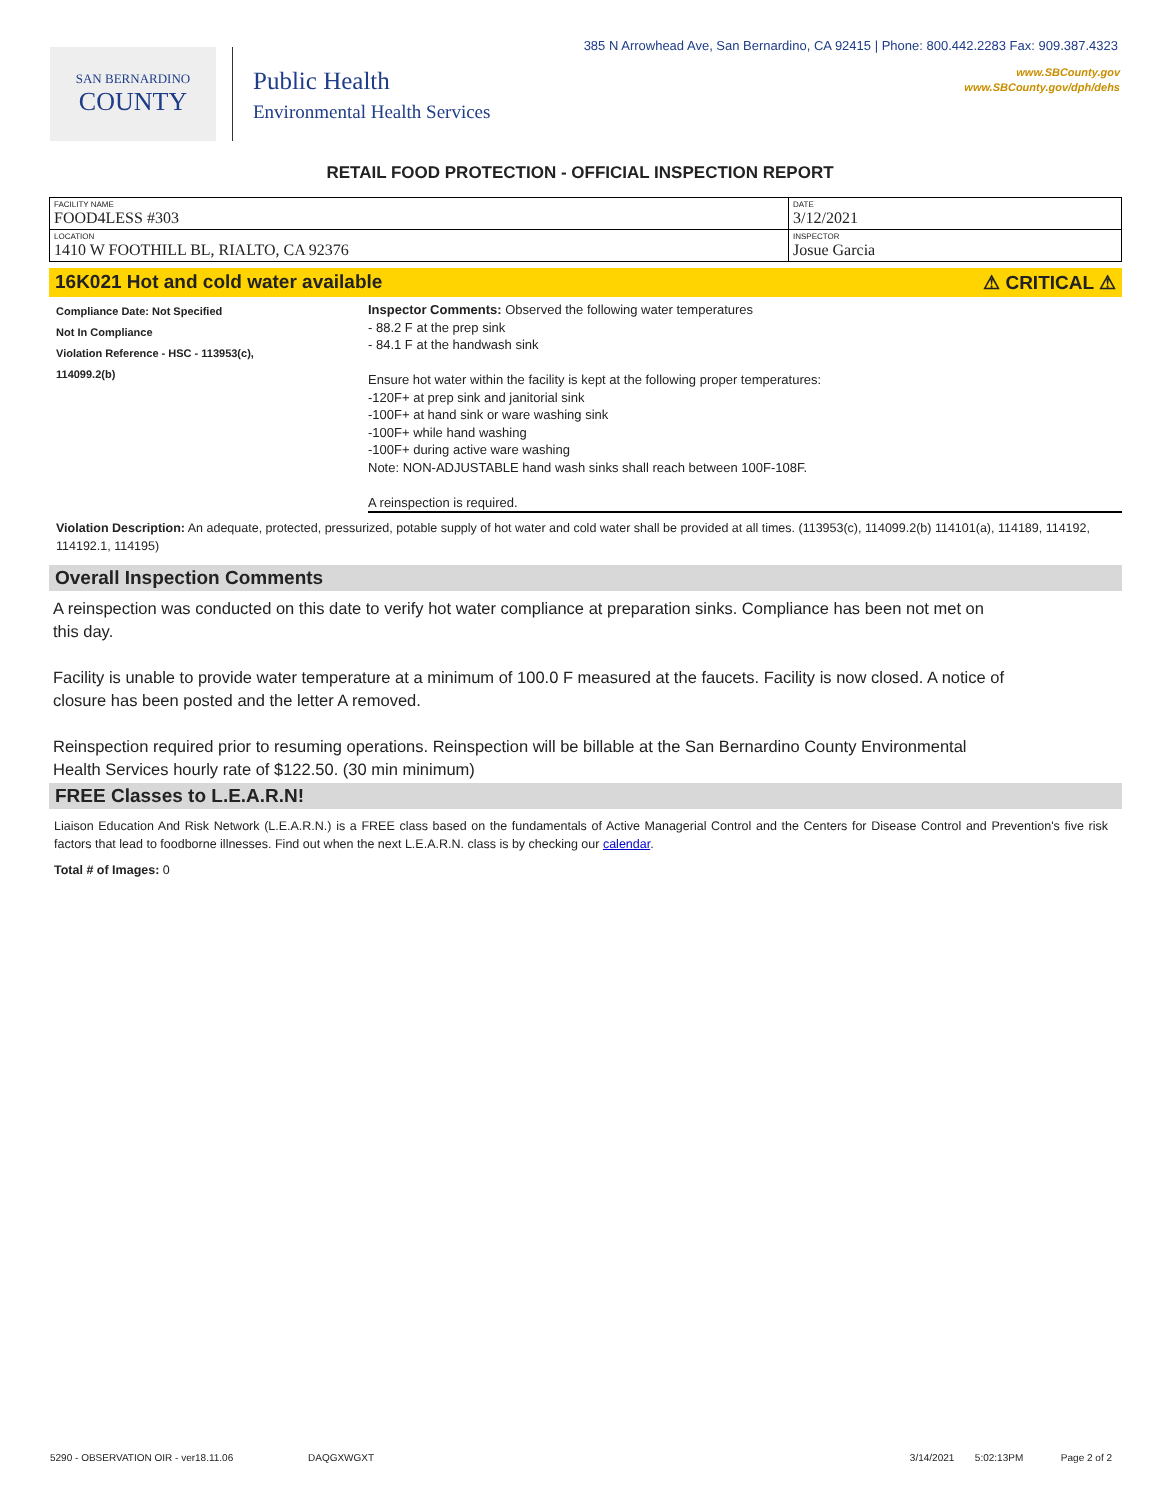385 N Arrowhead Ave, San Bernardino, CA 92415 | Phone: 800.442.2283 Fax: 909.387.4323
www.SBCounty.gov
www.SBCounty.gov/dph/dehs
SAN BERNARDINO
COUNTY
Public Health
Environmental Health Services
RETAIL FOOD PROTECTION - OFFICIAL INSPECTION REPORT
| FACILITY NAME FOOD4LESS #303 | DATE 3/12/2021 |
| LOCATION 1410 W FOOTHILL BL, RIALTO, CA 92376 | INSPECTOR Josue Garcia |
16K021 Hot and cold water available ⚠ CRITICAL ⚠
Compliance Date: Not Specified
Not In Compliance
Violation Reference - HSC - 113953(c),
114099.2(b)
Inspector Comments: Observed the following water temperatures
- 88.2 F at the prep sink
- 84.1 F at the handwash sink
Ensure hot water within the facility is kept at the following proper temperatures:
-120F+ at prep sink and janitorial sink
-100F+ at hand sink or ware washing sink
-100F+ while hand washing
-100F+ during active ware washing
Note: NON-ADJUSTABLE hand wash sinks shall reach between 100F-108F.
A reinspection is required.
Violation Description: An adequate, protected, pressurized, potable supply of hot water and cold water shall be provided at all times. (113953(c), 114099.2(b) 114101(a), 114189, 114192, 114192.1, 114195)
Overall Inspection Comments
A reinspection was conducted on this date to verify hot water compliance at preparation sinks. Compliance has been not met on this day.
Facility is unable to provide water temperature at a minimum of 100.0 F measured at the faucets. Facility is now closed. A notice of closure has been posted and the letter A removed.
Reinspection required prior to resuming operations. Reinspection will be billable at the San Bernardino County Environmental Health Services hourly rate of $122.50. (30 min minimum)
FREE Classes to L.E.A.R.N!
Liaison Education And Risk Network (L.E.A.R.N.) is a FREE class based on the fundamentals of Active Managerial Control and the Centers for Disease Control and Prevention's five risk factors that lead to foodborne illnesses. Find out when the next L.E.A.R.N. class is by checking our calendar.
Total # of Images: 0
5290 - OBSERVATION OIR - ver18.11.06 DAQGXWGXT 3/14/2021 5:02:13PM Page 2 of 2